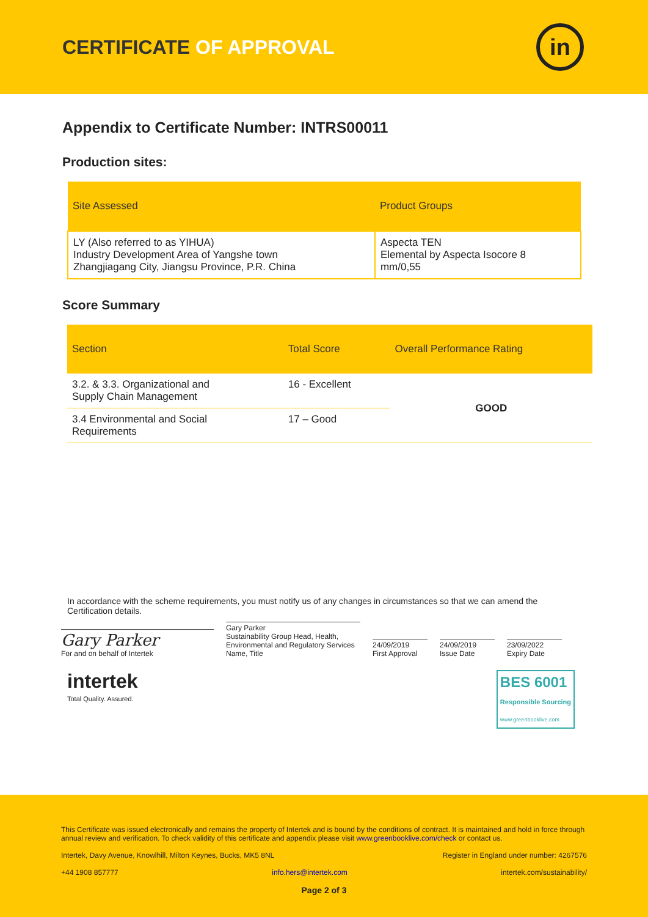CERTIFICATE OF APPROVAL
in
Appendix to Certificate Number: INTRS00011
Production sites:
| Site Assessed | Product Groups |
| --- | --- |
| LY (Also referred to as YIHUA) Industry Development Area of Yangshe town Zhangjiagang City, Jiangsu Province, P.R. China | Aspecta TEN Elemental by Aspecta Isocore 8 mm/0,55 |
Score Summary
| Section | Total Score | Overall Performance Rating |
| --- | --- | --- |
| 3.2. & 3.3. Organizational and Supply Chain Management | 16 - Excellent | GOOD |
| 3.4 Environmental and Social Requirements | 17 – Good | |
In accordance with the scheme requirements, you must notify us of any changes in circumstances so that we can amend the Certification details.
Gary Parker
For and on behalf of Intertek
Gary Parker
Sustainability Group Head, Health, Environmental and Regulatory Services
Name, Title
24/09/2019
First Approval
24/09/2019
Issue Date
23/09/2022
Expiry Date
intertek
Total Quality. Assured.
BES 6001
Responsible Sourcing
www.greenbooklive.com
This Certificate was issued electronically and remains the property of Intertek and is bound by the conditions of contract. It is maintained and hold in force through annual review and verification. To check validity of this certificate and appendix please visit www.greenbooklive.com/check or contact us.
Intertek, Davy Avenue, Knowlhill, Milton Keynes, Bucks, MK5 8NL Register in England under number: 4267576
+44 1908 857777 info.hers@intertek.com intertek.com/sustainability/
Page 2 of 3